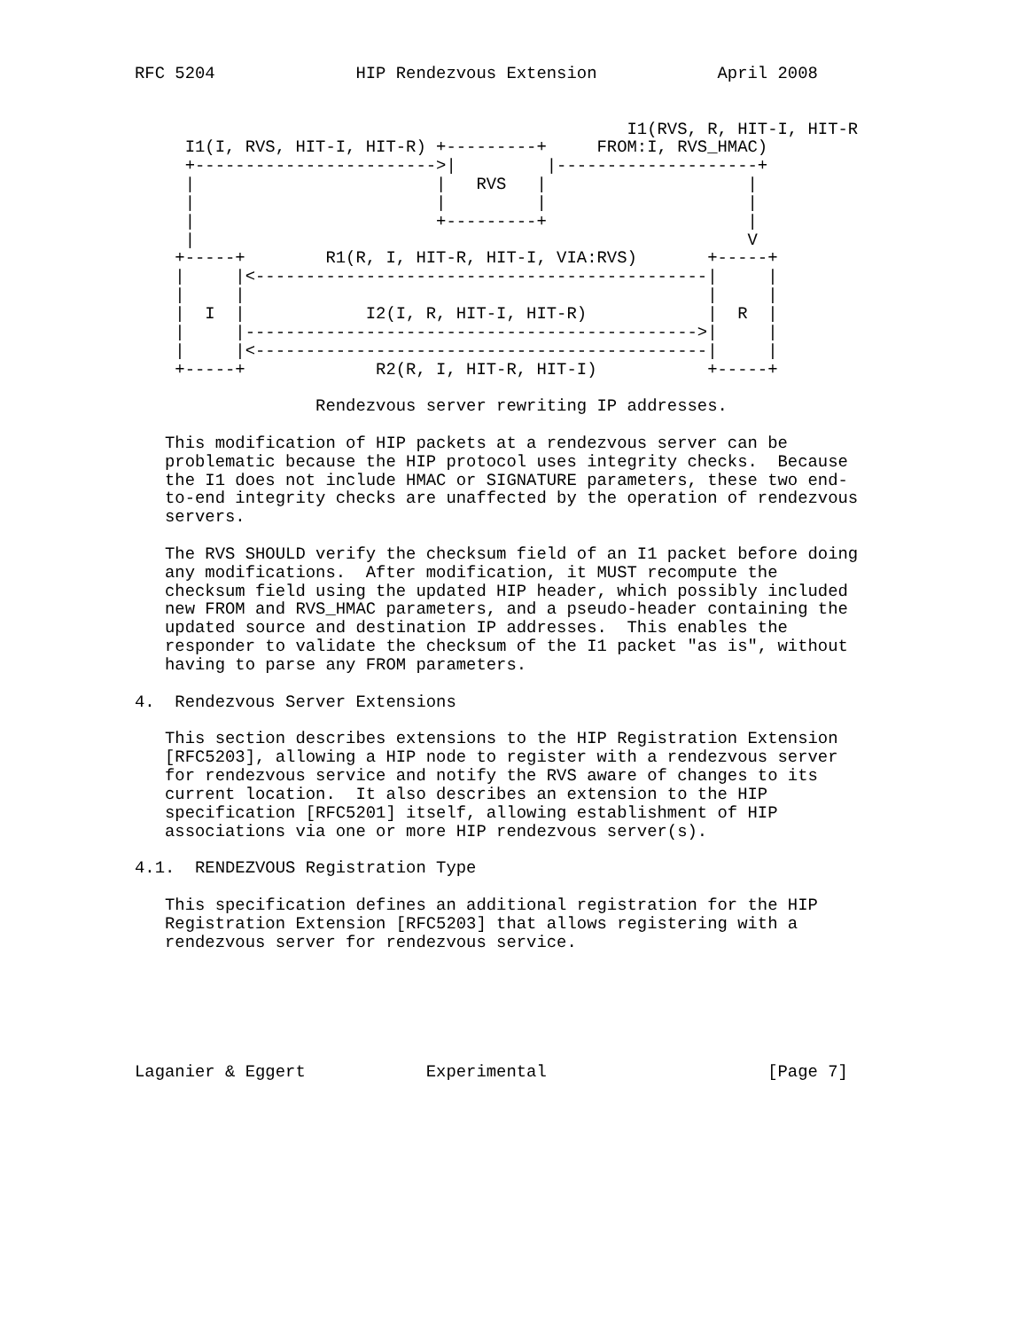RFC 5204              HIP Rendezvous Extension            April 2008


                                                 I1(RVS, R, HIT-I, HIT-R
     I1(I, RVS, HIT-I, HIT-R) +---------+     FROM:I, RVS_HMAC)
     +------------------------>|         |--------------------+
     |                        |   RVS   |                    |
     |                        |         |                    |
     |                        +---------+                    |
     |                                                       V
    +-----+        R1(R, I, HIT-R, HIT-I, VIA:RVS)       +-----+
    |     |<---------------------------------------------|     |
    |     |                                              |     |
    |  I  |            I2(I, R, HIT-I, HIT-R)            |  R  |
    |     |--------------------------------------------->|     |
    |     |<---------------------------------------------|     |
    +-----+             R2(R, I, HIT-R, HIT-I)           +-----+

                  Rendezvous server rewriting IP addresses.

   This modification of HIP packets at a rendezvous server can be
   problematic because the HIP protocol uses integrity checks.  Because
   the I1 does not include HMAC or SIGNATURE parameters, these two end-
   to-end integrity checks are unaffected by the operation of rendezvous
   servers.

   The RVS SHOULD verify the checksum field of an I1 packet before doing
   any modifications.  After modification, it MUST recompute the
   checksum field using the updated HIP header, which possibly included
   new FROM and RVS_HMAC parameters, and a pseudo-header containing the
   updated source and destination IP addresses.  This enables the
   responder to validate the checksum of the I1 packet "as is", without
   having to parse any FROM parameters.

4.  Rendezvous Server Extensions

   This section describes extensions to the HIP Registration Extension
   [RFC5203], allowing a HIP node to register with a rendezvous server
   for rendezvous service and notify the RVS aware of changes to its
   current location.  It also describes an extension to the HIP
   specification [RFC5201] itself, allowing establishment of HIP
   associations via one or more HIP rendezvous server(s).

4.1.  RENDEZVOUS Registration Type

   This specification defines an additional registration for the HIP
   Registration Extension [RFC5203] that allows registering with a
   rendezvous server for rendezvous service.






Laganier & Eggert            Experimental                      [Page 7]